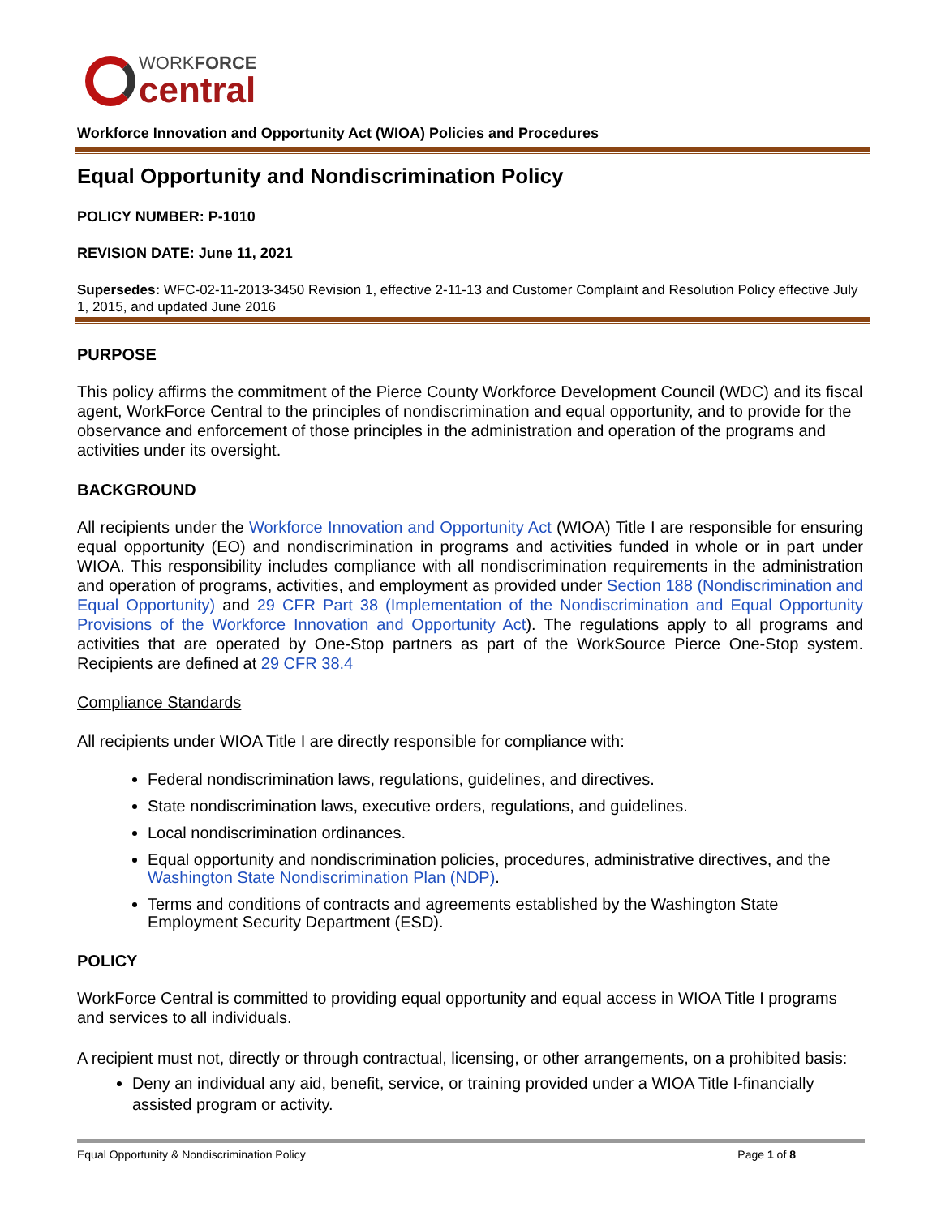WORKFORCE
central
Workforce Innovation and Opportunity Act (WIOA) Policies and Procedures
Equal Opportunity and Nondiscrimination Policy
POLICY NUMBER: P-1010
REVISION DATE: June 11, 2021
Supersedes: WFC-02-11-2013-3450 Revision 1, effective 2-11-13 and Customer Complaint and Resolution Policy effective July 1, 2015, and updated June 2016
PURPOSE
This policy affirms the commitment of the Pierce County Workforce Development Council (WDC) and its fiscal agent, WorkForce Central to the principles of nondiscrimination and equal opportunity, and to provide for the observance and enforcement of those principles in the administration and operation of the programs and activities under its oversight.
BACKGROUND
All recipients under the Workforce Innovation and Opportunity Act (WIOA) Title I are responsible for ensuring equal opportunity (EO) and nondiscrimination in programs and activities funded in whole or in part under WIOA. This responsibility includes compliance with all nondiscrimination requirements in the administration and operation of programs, activities, and employment as provided under Section 188 (Nondiscrimination and Equal Opportunity) and 29 CFR Part 38 (Implementation of the Nondiscrimination and Equal Opportunity Provisions of the Workforce Innovation and Opportunity Act). The regulations apply to all programs and activities that are operated by One-Stop partners as part of the WorkSource Pierce One-Stop system. Recipients are defined at 29 CFR 38.4
Compliance Standards
All recipients under WIOA Title I are directly responsible for compliance with:
Federal nondiscrimination laws, regulations, guidelines, and directives.
State nondiscrimination laws, executive orders, regulations, and guidelines.
Local nondiscrimination ordinances.
Equal opportunity and nondiscrimination policies, procedures, administrative directives, and the Washington State Nondiscrimination Plan (NDP).
Terms and conditions of contracts and agreements established by the Washington State Employment Security Department (ESD).
POLICY
WorkForce Central is committed to providing equal opportunity and equal access in WIOA Title I programs and services to all individuals.
A recipient must not, directly or through contractual, licensing, or other arrangements, on a prohibited basis:
Deny an individual any aid, benefit, service, or training provided under a WIOA Title I-financially assisted program or activity.
Equal Opportunity & Nondiscrimination Policy Page 1 of 8